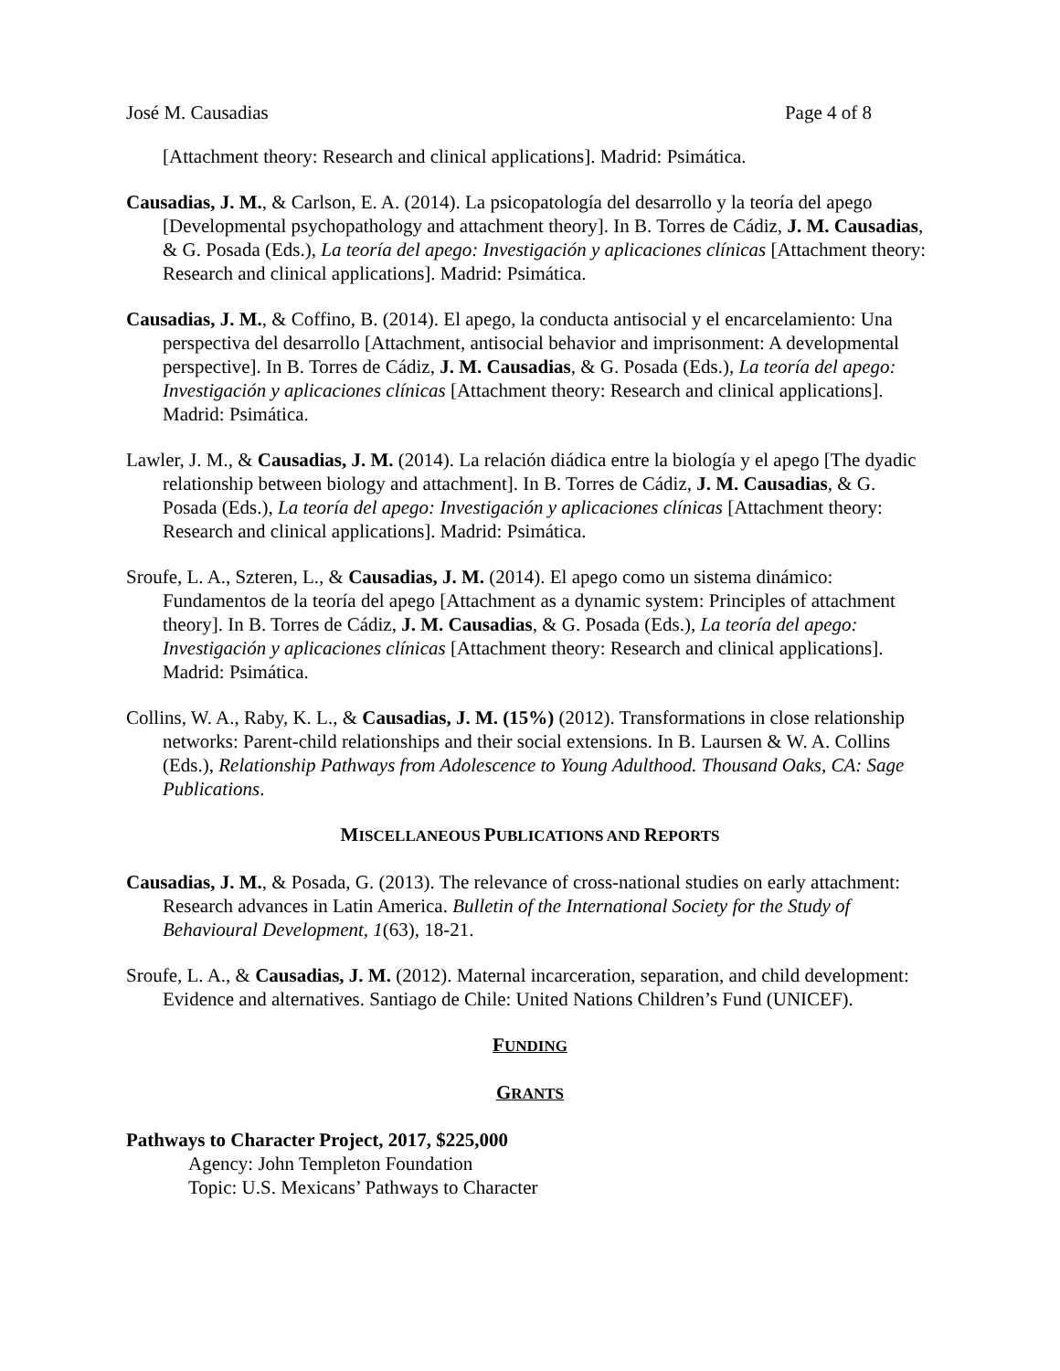José M. Causadias Page 4 of 8
[Attachment theory: Research and clinical applications]. Madrid: Psimática.
Causadias, J. M., & Carlson, E. A. (2014). La psicopatología del desarrollo y la teoría del apego [Developmental psychopathology and attachment theory]. In B. Torres de Cádiz, J. M. Causadias, & G. Posada (Eds.), La teoría del apego: Investigación y aplicaciones clínicas [Attachment theory: Research and clinical applications]. Madrid: Psimática.
Causadias, J. M., & Coffino, B. (2014). El apego, la conducta antisocial y el encarcelamiento: Una perspectiva del desarrollo [Attachment, antisocial behavior and imprisonment: A developmental perspective]. In B. Torres de Cádiz, J. M. Causadias, & G. Posada (Eds.), La teoría del apego: Investigación y aplicaciones clínicas [Attachment theory: Research and clinical applications]. Madrid: Psimática.
Lawler, J. M., & Causadias, J. M. (2014). La relación diádica entre la biología y el apego [The dyadic relationship between biology and attachment]. In B. Torres de Cádiz, J. M. Causadias, & G. Posada (Eds.), La teoría del apego: Investigación y aplicaciones clínicas [Attachment theory: Research and clinical applications]. Madrid: Psimática.
Sroufe, L. A., Szteren, L., & Causadias, J. M. (2014). El apego como un sistema dinámico: Fundamentos de la teoría del apego [Attachment as a dynamic system: Principles of attachment theory]. In B. Torres de Cádiz, J. M. Causadias, & G. Posada (Eds.), La teoría del apego: Investigación y aplicaciones clínicas [Attachment theory: Research and clinical applications]. Madrid: Psimática.
Collins, W. A., Raby, K. L., & Causadias, J. M. (15%) (2012). Transformations in close relationship networks: Parent-child relationships and their social extensions. In B. Laursen & W. A. Collins (Eds.), Relationship Pathways from Adolescence to Young Adulthood. Thousand Oaks, CA: Sage Publications.
MISCELLANEOUS PUBLICATIONS AND REPORTS
Causadias, J. M., & Posada, G. (2013). The relevance of cross-national studies on early attachment: Research advances in Latin America. Bulletin of the International Society for the Study of Behavioural Development, 1(63), 18-21.
Sroufe, L. A., & Causadias, J. M. (2012). Maternal incarceration, separation, and child development: Evidence and alternatives. Santiago de Chile: United Nations Children’s Fund (UNICEF).
FUNDING
GRANTS
Pathways to Character Project, 2017, $225,000
Agency: John Templeton Foundation
Topic: U.S. Mexicans’ Pathways to Character